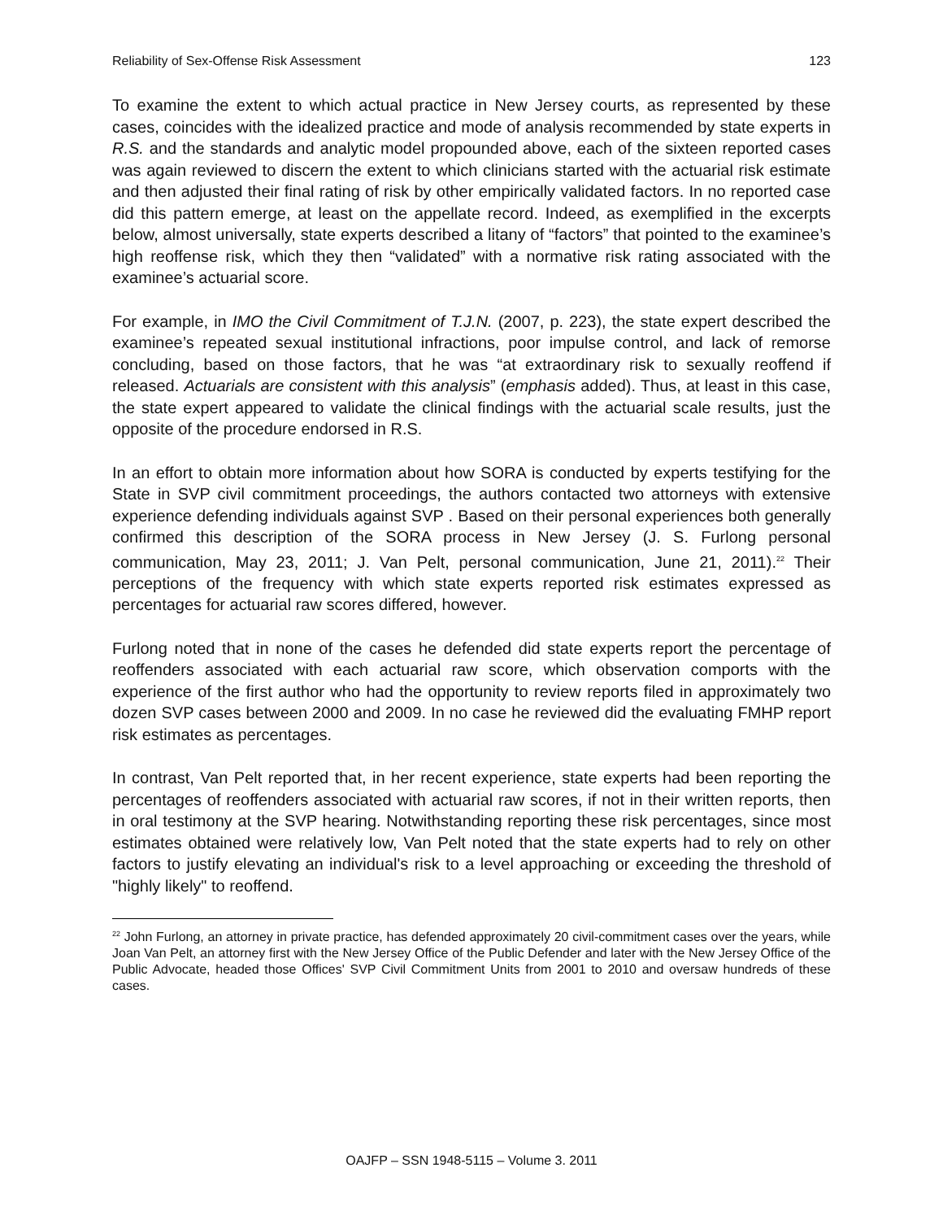Reliability of Sex-Offense Risk Assessment 123
To examine the extent to which actual practice in New Jersey courts, as represented by these cases, coincides with the idealized practice and mode of analysis recommended by state experts in R.S. and the standards and analytic model propounded above, each of the sixteen reported cases was again reviewed to discern the extent to which clinicians started with the actuarial risk estimate and then adjusted their final rating of risk by other empirically validated factors. In no reported case did this pattern emerge, at least on the appellate record. Indeed, as exemplified in the excerpts below, almost universally, state experts described a litany of “factors” that pointed to the examinee’s high reoffense risk, which they then “validated” with a normative risk rating associated with the examinee’s actuarial score.
For example, in IMO the Civil Commitment of T.J.N. (2007, p. 223), the state expert described the examinee’s repeated sexual institutional infractions, poor impulse control, and lack of remorse concluding, based on those factors, that he was “at extraordinary risk to sexually reoffend if released. Actuarials are consistent with this analysis” (emphasis added). Thus, at least in this case, the state expert appeared to validate the clinical findings with the actuarial scale results, just the opposite of the procedure endorsed in R.S.
In an effort to obtain more information about how SORA is conducted by experts testifying for the State in SVP civil commitment proceedings, the authors contacted two attorneys with extensive experience defending individuals against SVP . Based on their personal experiences both generally confirmed this description of the SORA process in New Jersey (J. S. Furlong personal communication, May 23, 2011; J. Van Pelt, personal communication, June 21, 2011).<sup>22</sup> Their perceptions of the frequency with which state experts reported risk estimates expressed as percentages for actuarial raw scores differed, however.
Furlong noted that in none of the cases he defended did state experts report the percentage of reoffenders associated with each actuarial raw score, which observation comports with the experience of the first author who had the opportunity to review reports filed in approximately two dozen SVP cases between 2000 and 2009. In no case he reviewed did the evaluating FMHP report risk estimates as percentages.
In contrast, Van Pelt reported that, in her recent experience, state experts had been reporting the percentages of reoffenders associated with actuarial raw scores, if not in their written reports, then in oral testimony at the SVP hearing. Notwithstanding reporting these risk percentages, since most estimates obtained were relatively low, Van Pelt noted that the state experts had to rely on other factors to justify elevating an individual's risk to a level approaching or exceeding the threshold of "highly likely" to reoffend.
<sup>22</sup> John Furlong, an attorney in private practice, has defended approximately 20 civil-commitment cases over the years, while Joan Van Pelt, an attorney first with the New Jersey Office of the Public Defender and later with the New Jersey Office of the Public Advocate, headed those Offices' SVP Civil Commitment Units from 2001 to 2010 and oversaw hundreds of these cases.
OAJFP – SSN 1948-5115 – Volume 3. 2011